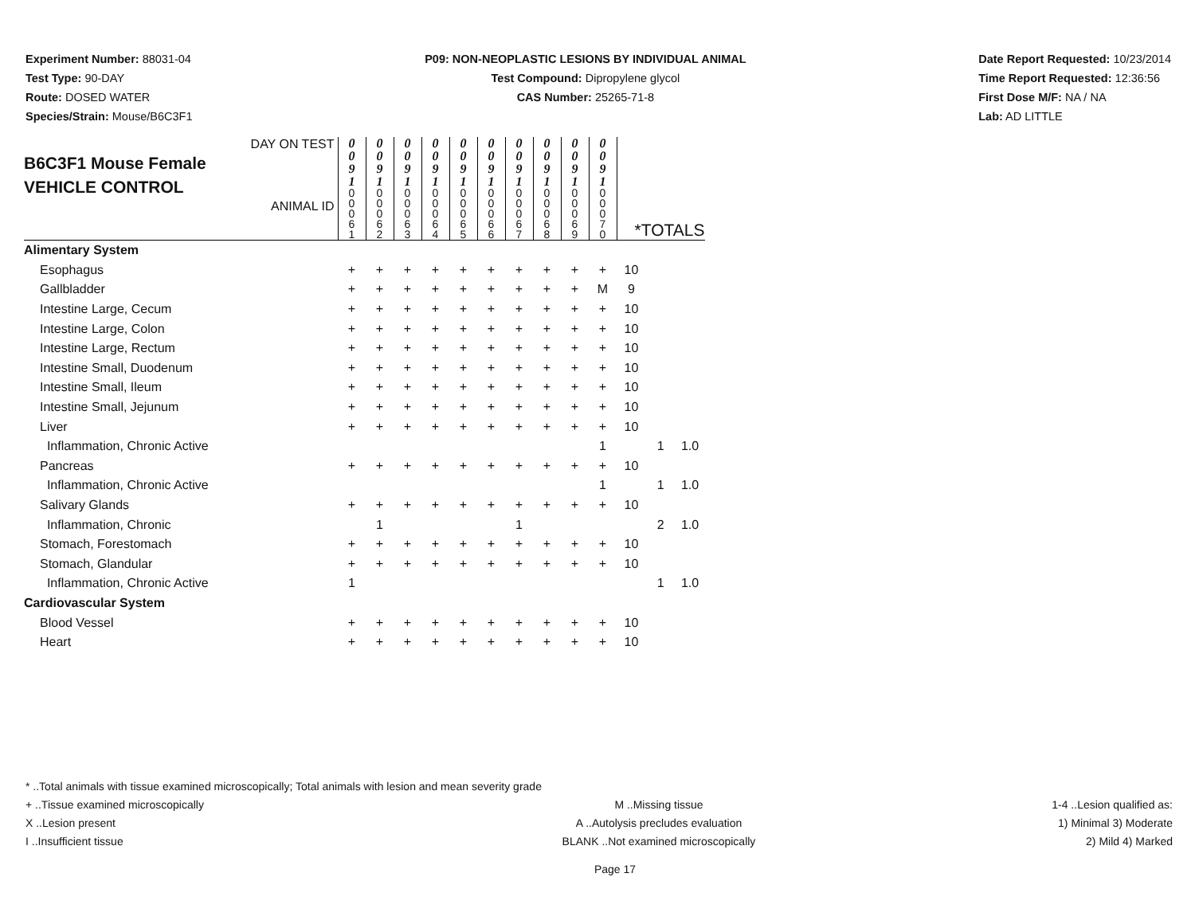Experiment Number: 88031-04
Test Type: 90-DAY
Route: DOSED WATER
Species/Strain: Mouse/B6C3F1
P09: NON-NEOPLASTIC LESIONS BY INDIVIDUAL ANIMAL
Test Compound: Dipropylene glycol
CAS Number: 25265-71-8
Date Report Requested: 10/23/2014
Time Report Requested: 12:36:56
First Dose M/F: NA / NA
Lab: AD LITTLE
| DAY ON TEST B6C3F1 Mouse Female VEHICLE CONTROL ANIMAL ID | 0 0 9 1 | 0 0 9 1 | 0 0 9 1 | 0 0 9 1 | 0 0 9 1 | 0 0 9 1 | 0 0 9 1 | 0 0 9 1 | 0 0 9 1 | 0 0 9 1 | | | |
| | 0 0 0 6 1 | 0 0 0 6 2 | 0 0 0 6 3 | 0 0 0 6 4 | 0 0 0 6 5 | 0 0 0 6 6 | 0 0 0 6 7 | 0 0 0 6 8 | 0 0 0 6 9 | 0 0 0 7 0 | *TOTALS | | |
| Alimentary System | | | | | | | | | | | | | |
| Esophagus | + | + | + | + | + | + | + | + | + | + | 10 | | |
| Gallbladder | + | + | + | + | + | + | + | + | + | M | 9 | | |
| Intestine Large, Cecum | + | + | + | + | + | + | + | + | + | + | 10 | | |
| Intestine Large, Colon | + | + | + | + | + | + | + | + | + | + | 10 | | |
| Intestine Large, Rectum | + | + | + | + | + | + | + | + | + | + | 10 | | |
| Intestine Small, Duodenum | + | + | + | + | + | + | + | + | + | + | 10 | | |
| Intestine Small, Ileum | + | + | + | + | + | + | + | + | + | + | 10 | | |
| Intestine Small, Jejunum | + | + | + | + | + | + | + | + | + | + | 10 | | |
| Liver | + | + | + | + | + | + | + | + | + | + | 10 | | |
| Inflammation, Chronic Active | | | | | | | | | | 1 | | 1 | 1.0 |
| Pancreas | + | + | + | + | + | + | + | + | + | + | 10 | | |
| Inflammation, Chronic Active | | | | | | | | | | 1 | | 1 | 1.0 |
| Salivary Glands | + | + | + | + | + | + | + | + | + | + | 10 | | |
| Inflammation, Chronic | | 1 | | | | | 1 | | | | | 2 | 1.0 |
| Stomach, Forestomach | + | + | + | + | + | + | + | + | + | + | 10 | | |
| Stomach, Glandular | + | + | + | + | + | + | + | + | + | + | 10 | | |
| Inflammation, Chronic Active | 1 | | | | | | | | | | | 1 | 1.0 |
| Cardiovascular System | | | | | | | | | | | | | |
| Blood Vessel | + | + | + | + | + | + | + | + | + | + | 10 | | |
| Heart | + | + | + | + | + | + | + | + | + | + | 10 | | |
* ..Total animals with tissue examined microscopically; Total animals with lesion and mean severity grade
+ ..Tissue examined microscopically M ..Missing tissue 1-4 ..Lesion qualified as:
X ..Lesion present A ..Autolysis precludes evaluation 1) Minimal 3) Moderate
I ..Insufficient tissue BLANK ..Not examined microscopically 2) Mild 4) Marked
Page 17